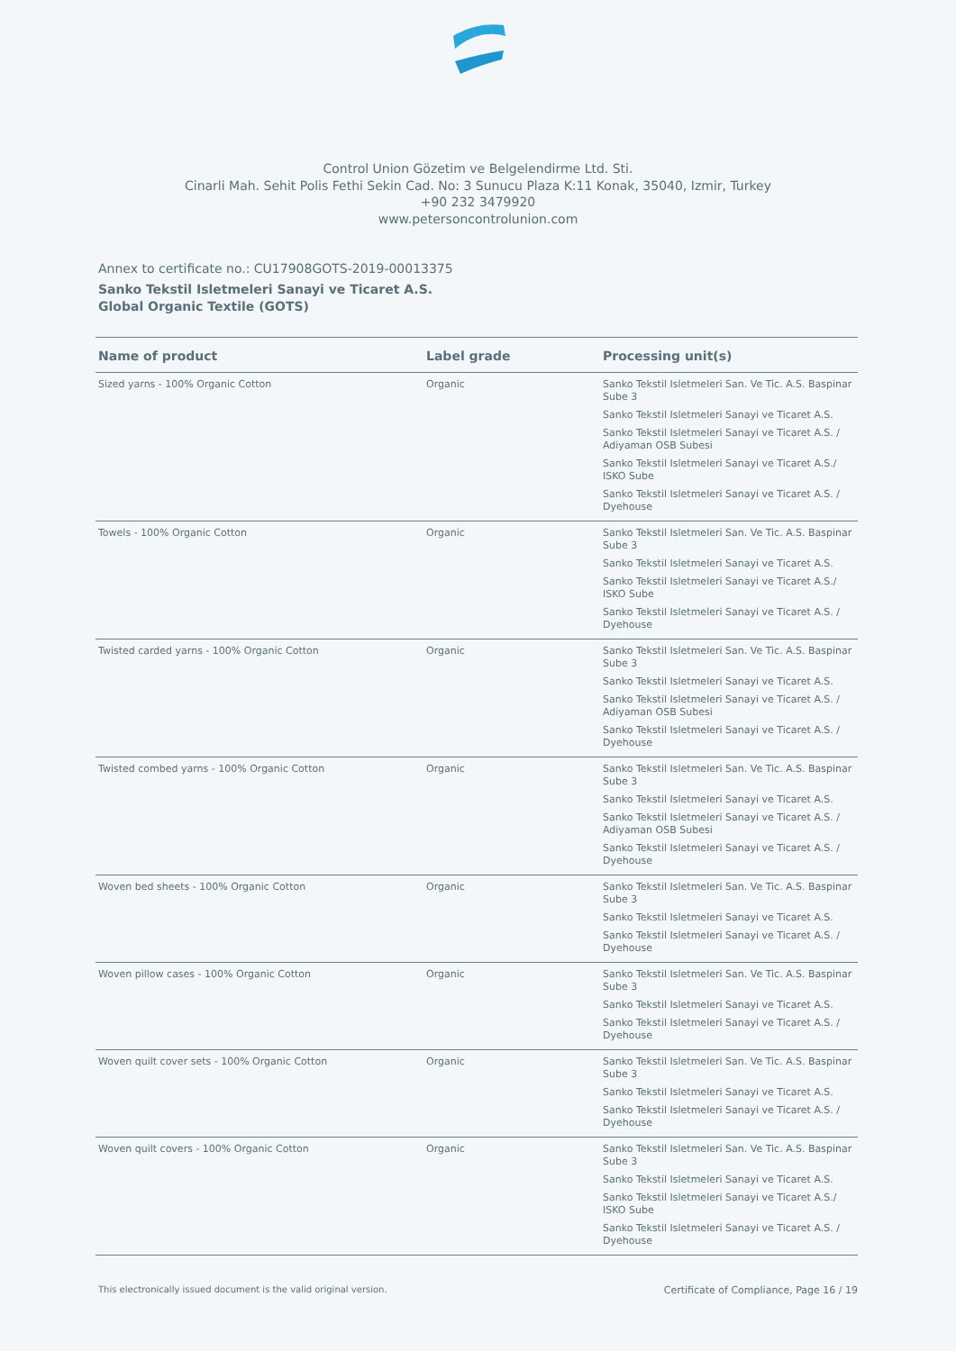Control Union Gözetim ve Belgelendirme Ltd. Sti.
Cinarli Mah. Sehit Polis Fethi Sekin Cad. No: 3 Sunucu Plaza K:11 Konak, 35040, Izmir, Turkey
+90 232 3479920
www.petersoncontrolunion.com
Annex to certificate no.: CU17908GOTS-2019-00013375
Sanko Tekstil Isletmeleri Sanayi ve Ticaret A.S.
Global Organic Textile (GOTS)
| Name of product | Label grade | Processing unit(s) |
| --- | --- | --- |
| Sized yarns - 100% Organic Cotton | Organic | Sanko Tekstil Isletmeleri San. Ve Tic. A.S. Baspinar Sube 3 Sanko Tekstil Isletmeleri Sanayi ve Ticaret A.S. Sanko Tekstil Isletmeleri Sanayi ve Ticaret A.S. / Adiyaman OSB Subesi Sanko Tekstil Isletmeleri Sanayi ve Ticaret A.S./ ISKO Sube Sanko Tekstil Isletmeleri Sanayi ve Ticaret A.S. / Dyehouse |
| Towels - 100% Organic Cotton | Organic | Sanko Tekstil Isletmeleri San. Ve Tic. A.S. Baspinar Sube 3 Sanko Tekstil Isletmeleri Sanayi ve Ticaret A.S. Sanko Tekstil Isletmeleri Sanayi ve Ticaret A.S./ ISKO Sube Sanko Tekstil Isletmeleri Sanayi ve Ticaret A.S. / Dyehouse |
| Twisted carded yarns - 100% Organic Cotton | Organic | Sanko Tekstil Isletmeleri San. Ve Tic. A.S. Baspinar Sube 3 Sanko Tekstil Isletmeleri Sanayi ve Ticaret A.S. Sanko Tekstil Isletmeleri Sanayi ve Ticaret A.S. / Adiyaman OSB Subesi Sanko Tekstil Isletmeleri Sanayi ve Ticaret A.S. / Dyehouse |
| Twisted combed yarns - 100% Organic Cotton | Organic | Sanko Tekstil Isletmeleri San. Ve Tic. A.S. Baspinar Sube 3 Sanko Tekstil Isletmeleri Sanayi ve Ticaret A.S. Sanko Tekstil Isletmeleri Sanayi ve Ticaret A.S. / Adiyaman OSB Subesi Sanko Tekstil Isletmeleri Sanayi ve Ticaret A.S. / Dyehouse |
| Woven bed sheets - 100% Organic Cotton | Organic | Sanko Tekstil Isletmeleri San. Ve Tic. A.S. Baspinar Sube 3 Sanko Tekstil Isletmeleri Sanayi ve Ticaret A.S. Sanko Tekstil Isletmeleri Sanayi ve Ticaret A.S. / Dyehouse |
| Woven pillow cases - 100% Organic Cotton | Organic | Sanko Tekstil Isletmeleri San. Ve Tic. A.S. Baspinar Sube 3 Sanko Tekstil Isletmeleri Sanayi ve Ticaret A.S. Sanko Tekstil Isletmeleri Sanayi ve Ticaret A.S. / Dyehouse |
| Woven quilt cover sets - 100% Organic Cotton | Organic | Sanko Tekstil Isletmeleri San. Ve Tic. A.S. Baspinar Sube 3 Sanko Tekstil Isletmeleri Sanayi ve Ticaret A.S. Sanko Tekstil Isletmeleri Sanayi ve Ticaret A.S. / Dyehouse |
| Woven quilt covers - 100% Organic Cotton | Organic | Sanko Tekstil Isletmeleri San. Ve Tic. A.S. Baspinar Sube 3 Sanko Tekstil Isletmeleri Sanayi ve Ticaret A.S. Sanko Tekstil Isletmeleri Sanayi ve Ticaret A.S./ ISKO Sube Sanko Tekstil Isletmeleri Sanayi ve Ticaret A.S. / Dyehouse |
This electronically issued document is the valid original version. Certificate of Compliance, Page 16 / 19